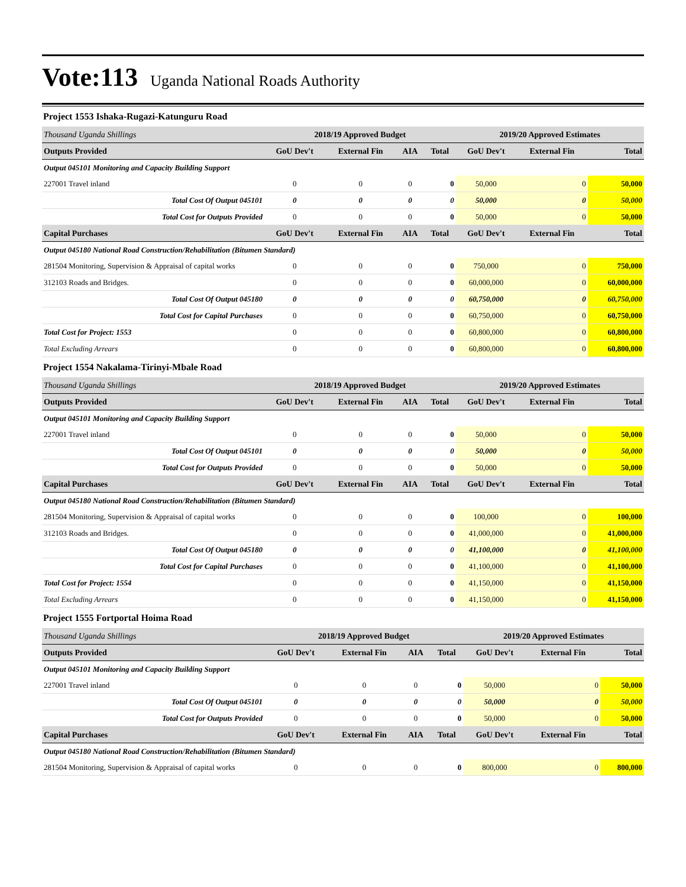Vote:113 Uganda National Roads Authority
Project 1553 Ishaka-Rugazi-Katunguru Road
| Thousand Uganda Shillings | 2018/19 Approved Budget | | | | 2019/20 Approved Estimates | | |
| Outputs Provided | GoU Dev't | External Fin | AIA | Total | GoU Dev't | External Fin | Total |
| Output 045101 Monitoring and Capacity Building Support | | | | | | | |
| 227001 Travel inland | 0 | 0 | 0 | 0 | 50,000 | 0 | 50,000 |
| Total Cost Of Output 045101 | 0 | 0 | 0 | 0 | 50,000 | 0 | 50,000 |
| Total Cost for Outputs Provided | 0 | 0 | 0 | 0 | 50,000 | 0 | 50,000 |
| Capital Purchases | GoU Dev't | External Fin | AIA | Total | GoU Dev't | External Fin | Total |
| Output 045180 National Road Construction/Rehabilitation (Bitumen Standard) | | | | | | | |
| 281504 Monitoring, Supervision & Appraisal of capital works | 0 | 0 | 0 | 0 | 750,000 | 0 | 750,000 |
| 312103 Roads and Bridges. | 0 | 0 | 0 | 0 | 60,000,000 | 0 | 60,000,000 |
| Total Cost Of Output 045180 | 0 | 0 | 0 | 0 | 60,750,000 | 0 | 60,750,000 |
| Total Cost for Capital Purchases | 0 | 0 | 0 | 0 | 60,750,000 | 0 | 60,750,000 |
| Total Cost for Project: 1553 | 0 | 0 | 0 | 0 | 60,800,000 | 0 | 60,800,000 |
| Total Excluding Arrears | 0 | 0 | 0 | 0 | 60,800,000 | 0 | 60,800,000 |
Project 1554 Nakalama-Tirinyi-Mbale Road
| Thousand Uganda Shillings | 2018/19 Approved Budget | | | | 2019/20 Approved Estimates | | |
| Outputs Provided | GoU Dev't | External Fin | AIA | Total | GoU Dev't | External Fin | Total |
| Output 045101 Monitoring and Capacity Building Support | | | | | | | |
| 227001 Travel inland | 0 | 0 | 0 | 0 | 50,000 | 0 | 50,000 |
| Total Cost Of Output 045101 | 0 | 0 | 0 | 0 | 50,000 | 0 | 50,000 |
| Total Cost for Outputs Provided | 0 | 0 | 0 | 0 | 50,000 | 0 | 50,000 |
| Capital Purchases | GoU Dev't | External Fin | AIA | Total | GoU Dev't | External Fin | Total |
| Output 045180 National Road Construction/Rehabilitation (Bitumen Standard) | | | | | | | |
| 281504 Monitoring, Supervision & Appraisal of capital works | 0 | 0 | 0 | 0 | 100,000 | 0 | 100,000 |
| 312103 Roads and Bridges. | 0 | 0 | 0 | 0 | 41,000,000 | 0 | 41,000,000 |
| Total Cost Of Output 045180 | 0 | 0 | 0 | 0 | 41,100,000 | 0 | 41,100,000 |
| Total Cost for Capital Purchases | 0 | 0 | 0 | 0 | 41,100,000 | 0 | 41,100,000 |
| Total Cost for Project: 1554 | 0 | 0 | 0 | 0 | 41,150,000 | 0 | 41,150,000 |
| Total Excluding Arrears | 0 | 0 | 0 | 0 | 41,150,000 | 0 | 41,150,000 |
Project 1555 Fortportal Hoima Road
| Thousand Uganda Shillings | 2018/19 Approved Budget | | | | 2019/20 Approved Estimates | | |
| Outputs Provided | GoU Dev't | External Fin | AIA | Total | GoU Dev't | External Fin | Total |
| Output 045101 Monitoring and Capacity Building Support | | | | | | | |
| 227001 Travel inland | 0 | 0 | 0 | 0 | 50,000 | 0 | 50,000 |
| Total Cost Of Output 045101 | 0 | 0 | 0 | 0 | 50,000 | 0 | 50,000 |
| Total Cost for Outputs Provided | 0 | 0 | 0 | 0 | 50,000 | 0 | 50,000 |
| Capital Purchases | GoU Dev't | External Fin | AIA | Total | GoU Dev't | External Fin | Total |
| Output 045180 National Road Construction/Rehabilitation (Bitumen Standard) | | | | | | | |
| 281504 Monitoring, Supervision & Appraisal of capital works | 0 | 0 | 0 | 0 | 800,000 | 0 | 800,000 |